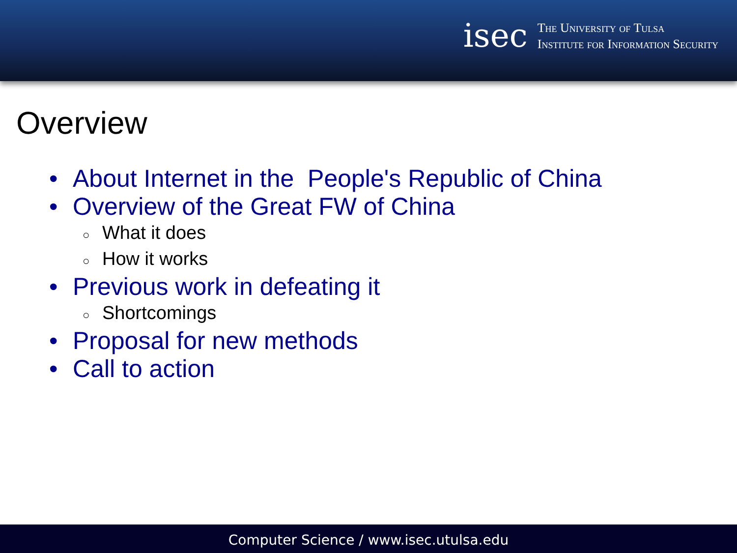isec
The University of Tulsa
Institute for Information Security
Overview
• About Internet in the People's Republic of China
• Overview of the Great FW of China
○ What it does
○ How it works
• Previous work in defeating it
○ Shortcomings
• Proposal for new methods
• Call to action
Computer Science / www.isec.utulsa.edu